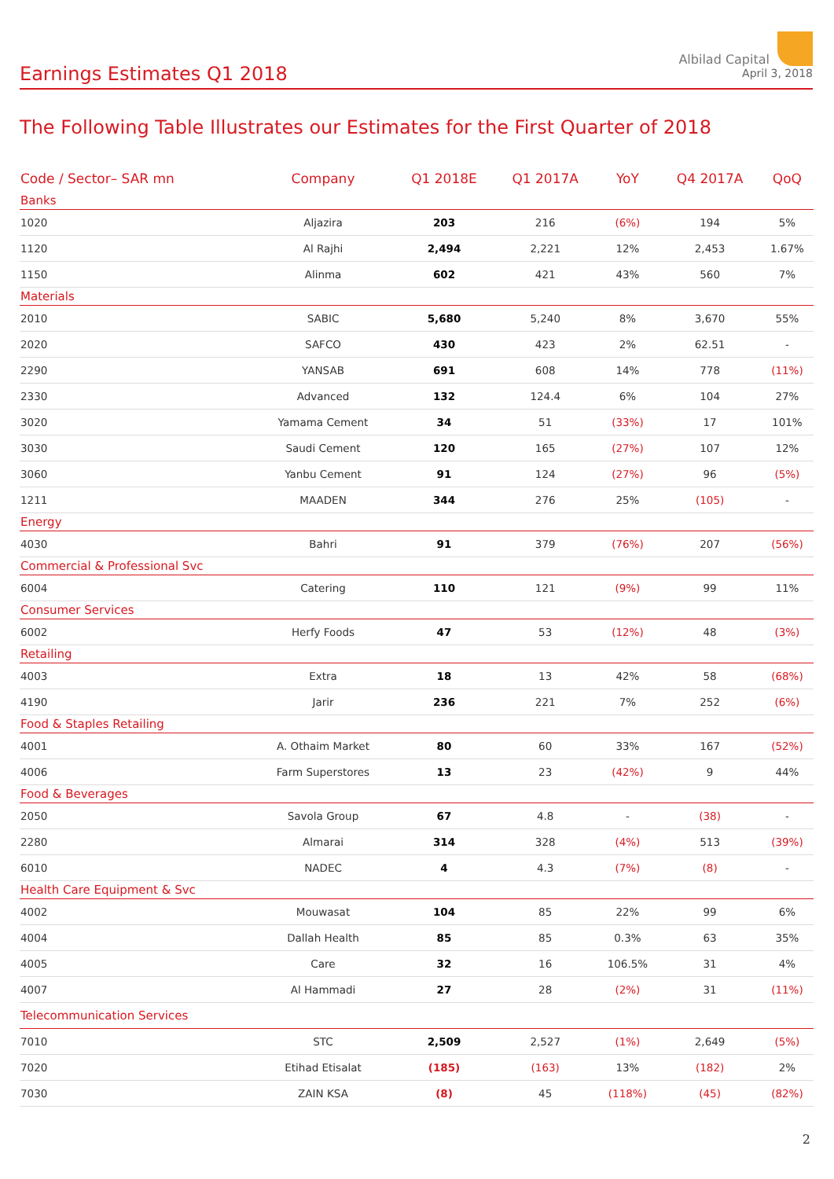Earnings Estimates Q1 2018
Albilad Capital
April 3, 2018
The Following Table Illustrates our Estimates for the First Quarter of 2018
| Code / Sector– SAR mn | Company | Q1 2018E | Q1 2017A | YoY | Q4 2017A | QoQ |
| --- | --- | --- | --- | --- | --- | --- |
| Banks | | | | | | |
| 1020 | Aljazira | 203 | 216 | (6%) | 194 | 5% |
| 1120 | Al Rajhi | 2,494 | 2,221 | 12% | 2,453 | 1.67% |
| 1150 | Alinma | 602 | 421 | 43% | 560 | 7% |
| Materials | | | | | | |
| 2010 | SABIC | 5,680 | 5,240 | 8% | 3,670 | 55% |
| 2020 | SAFCO | 430 | 423 | 2% | 62.51 | - |
| 2290 | YANSAB | 691 | 608 | 14% | 778 | (11%) |
| 2330 | Advanced | 132 | 124.4 | 6% | 104 | 27% |
| 3020 | Yamama Cement | 34 | 51 | (33%) | 17 | 101% |
| 3030 | Saudi Cement | 120 | 165 | (27%) | 107 | 12% |
| 3060 | Yanbu Cement | 91 | 124 | (27%) | 96 | (5%) |
| 1211 | MAADEN | 344 | 276 | 25% | (105) | - |
| Energy | | | | | | |
| 4030 | Bahri | 91 | 379 | (76%) | 207 | (56%) |
| Commercial & Professional Svc | | | | | | |
| 6004 | Catering | 110 | 121 | (9%) | 99 | 11% |
| Consumer Services | | | | | | |
| 6002 | Herfy Foods | 47 | 53 | (12%) | 48 | (3%) |
| Retailing | | | | | | |
| 4003 | Extra | 18 | 13 | 42% | 58 | (68%) |
| 4190 | Jarir | 236 | 221 | 7% | 252 | (6%) |
| Food & Staples Retailing | | | | | | |
| 4001 | A. Othaim Market | 80 | 60 | 33% | 167 | (52%) |
| 4006 | Farm Superstores | 13 | 23 | (42%) | 9 | 44% |
| Food & Beverages | | | | | | |
| 2050 | Savola Group | 67 | 4.8 | - | (38) | - |
| 2280 | Almarai | 314 | 328 | (4%) | 513 | (39%) |
| 6010 | NADEC | 4 | 4.3 | (7%) | (8) | - |
| Health Care Equipment & Svc | | | | | | |
| 4002 | Mouwasat | 104 | 85 | 22% | 99 | 6% |
| 4004 | Dallah Health | 85 | 85 | 0.3% | 63 | 35% |
| 4005 | Care | 32 | 16 | 106.5% | 31 | 4% |
| 4007 | Al Hammadi | 27 | 28 | (2%) | 31 | (11%) |
| Telecommunication Services | | | | | | |
| 7010 | STC | 2,509 | 2,527 | (1%) | 2,649 | (5%) |
| 7020 | Etihad Etisalat | (185) | (163) | 13% | (182) | 2% |
| 7030 | ZAIN KSA | (8) | 45 | (118%) | (45) | (82%) |
2